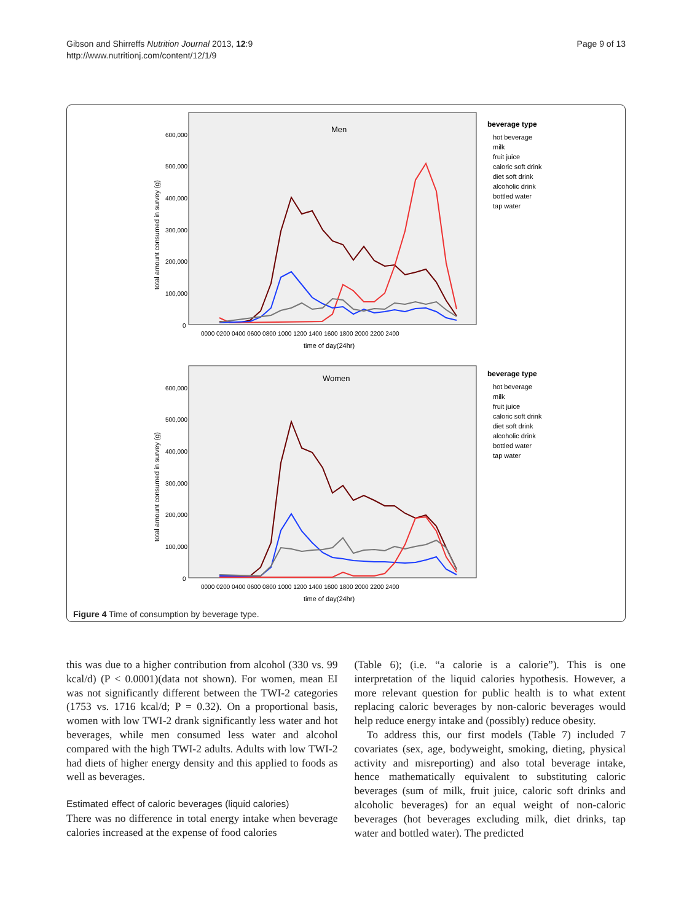Page 9 of 13 Gibson and Shirreffs Nutrition Journal 2013, 12:9
http://www.nutritionj.com/content/12/1/9
Men
total amount consumed in survey (g)
600,000
500,000
400,000
300,000
200,000
100,000
0
0000 0200 0400 0600 0800 1000 1200 1400 1600 1800 2000 2200 2400
time of day(24hr)
beverage type
hot beverage
milk
fruit juice
caloric soft drink
diet soft drink
alcoholic drink
bottled water
tap water
Women
total amount consumed in survey (g)
600,000
500,000
400,000
300,000
200,000
100,000
0
0000 0200 0400 0600 0800 1000 1200 1400 1600 1800 2000 2200 2400
time of day(24hr)
beverage type
hot beverage
milk
fruit juice
caloric soft drink
diet soft drink
alcoholic drink
bottled water
tap water
Figure 4 Time of consumption by beverage type.
this was due to a higher contribution from alcohol (330 vs. 99 kcal/d) (P < 0.0001)(data not shown). For women, mean EI was not significantly different between the TWI-2 categories (1753 vs. 1716 kcal/d; P = 0.32). On a proportional basis, women with low TWI-2 drank significantly less water and hot beverages, while men consumed less water and alcohol compared with the high TWI-2 adults. Adults with low TWI-2 had diets of higher energy density and this applied to foods as well as beverages.
Estimated effect of caloric beverages (liquid calories)
There was no difference in total energy intake when beverage calories increased at the expense of food calories
(Table 6); (i.e. “a calorie is a calorie”). This is one interpretation of the liquid calories hypothesis. However, a more relevant question for public health is to what extent replacing caloric beverages by non-caloric beverages would help reduce energy intake and (possibly) reduce obesity.
To address this, our first models (Table 7) included 7 covariates (sex, age, bodyweight, smoking, dieting, physical activity and misreporting) and also total beverage intake, hence mathematically equivalent to substituting caloric beverages (sum of milk, fruit juice, caloric soft drinks and alcoholic beverages) for an equal weight of non-caloric beverages (hot beverages excluding milk, diet drinks, tap water and bottled water). The predicted